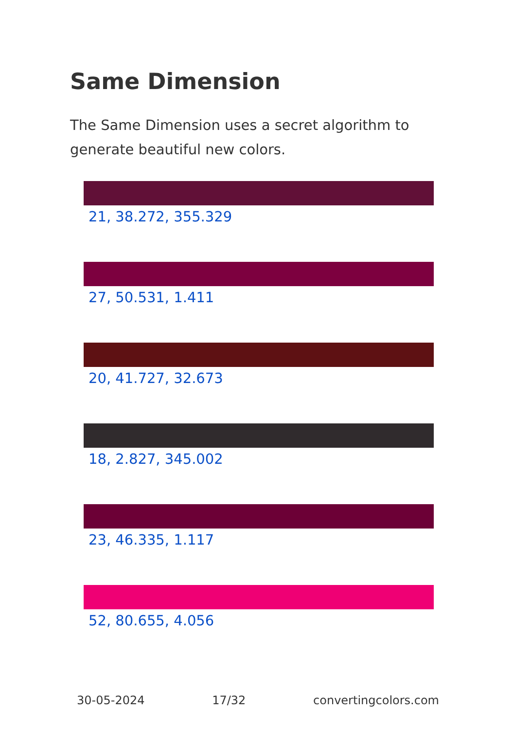Same Dimension
The Same Dimension uses a secret algorithm to generate beautiful new colors.
21, 38.272, 355.329
27, 50.531, 1.411
20, 41.727, 32.673
18, 2.827, 345.002
23, 46.335, 1.117
52, 80.655, 4.056
30-05-2024 17/32 convertingcolors.com